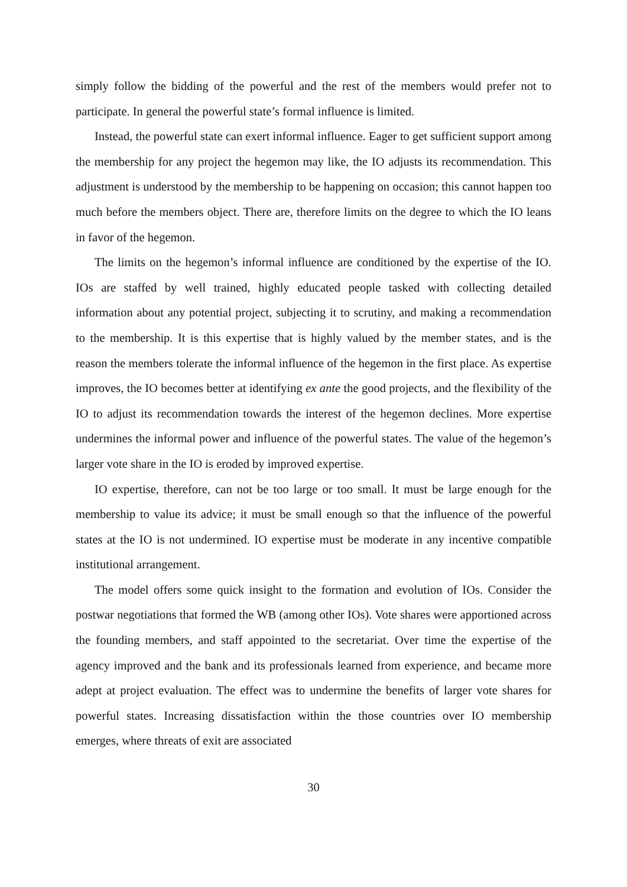simply follow the bidding of the powerful and the rest of the members would prefer not to participate. In general the powerful state’s formal influence is limited.
Instead, the powerful state can exert informal influence. Eager to get sufficient support among the membership for any project the hegemon may like, the IO adjusts its recommendation. This adjustment is understood by the membership to be happening on occasion; this cannot happen too much before the members object. There are, therefore limits on the degree to which the IO leans in favor of the hegemon.
The limits on the hegemon’s informal influence are conditioned by the expertise of the IO. IOs are staffed by well trained, highly educated people tasked with collecting detailed information about any potential project, subjecting it to scrutiny, and making a recommendation to the membership. It is this expertise that is highly valued by the member states, and is the reason the members tolerate the informal influence of the hegemon in the first place. As expertise improves, the IO becomes better at identifying ex ante the good projects, and the flexibility of the IO to adjust its recommendation towards the interest of the hegemon declines. More expertise undermines the informal power and influence of the powerful states. The value of the hegemon’s larger vote share in the IO is eroded by improved expertise.
IO expertise, therefore, can not be too large or too small. It must be large enough for the membership to value its advice; it must be small enough so that the influence of the powerful states at the IO is not undermined. IO expertise must be moderate in any incentive compatible institutional arrangement.
The model offers some quick insight to the formation and evolution of IOs. Consider the postwar negotiations that formed the WB (among other IOs). Vote shares were apportioned across the founding members, and staff appointed to the secretariat. Over time the expertise of the agency improved and the bank and its professionals learned from experience, and became more adept at project evaluation. The effect was to undermine the benefits of larger vote shares for powerful states. Increasing dissatisfaction within the those countries over IO membership emerges, where threats of exit are associated
30